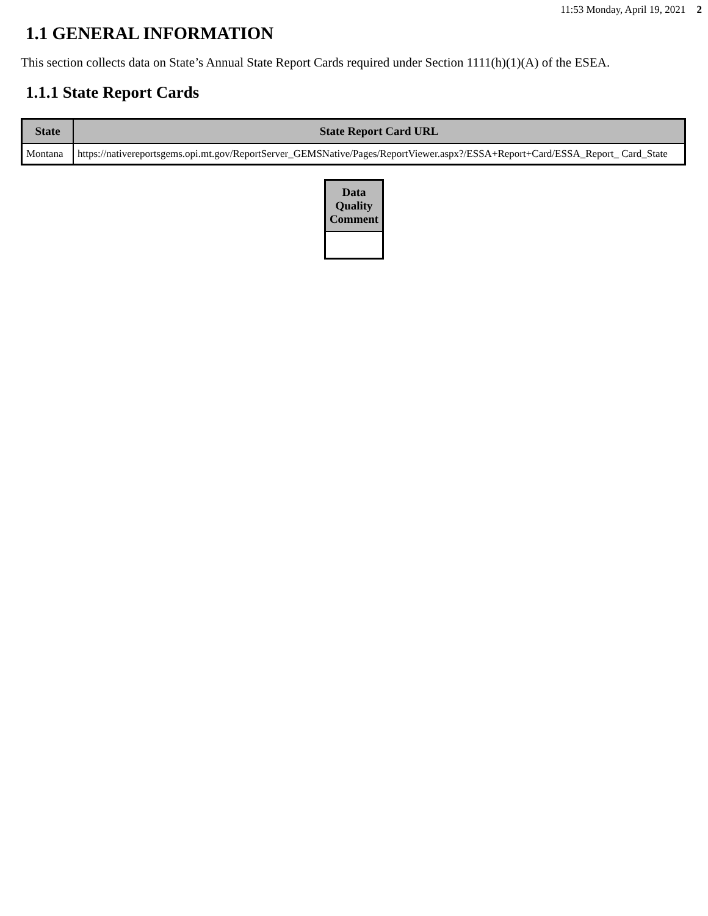11:53 Monday, April 19, 2021 2
1.1 GENERAL INFORMATION
This section collects data on State’s Annual State Report Cards required under Section 1111(h)(1)(A) of the ESEA.
1.1.1 State Report Cards
| State | State Report Card URL |
| --- | --- |
| Montana | https://nativereportsgems.opi.mt.gov/ReportServer_GEMSNative/Pages/ReportViewer.aspx?/ESSA+Report+Card/ESSA_Report_ Card_State |
| Data Quality Comment |
| --- |